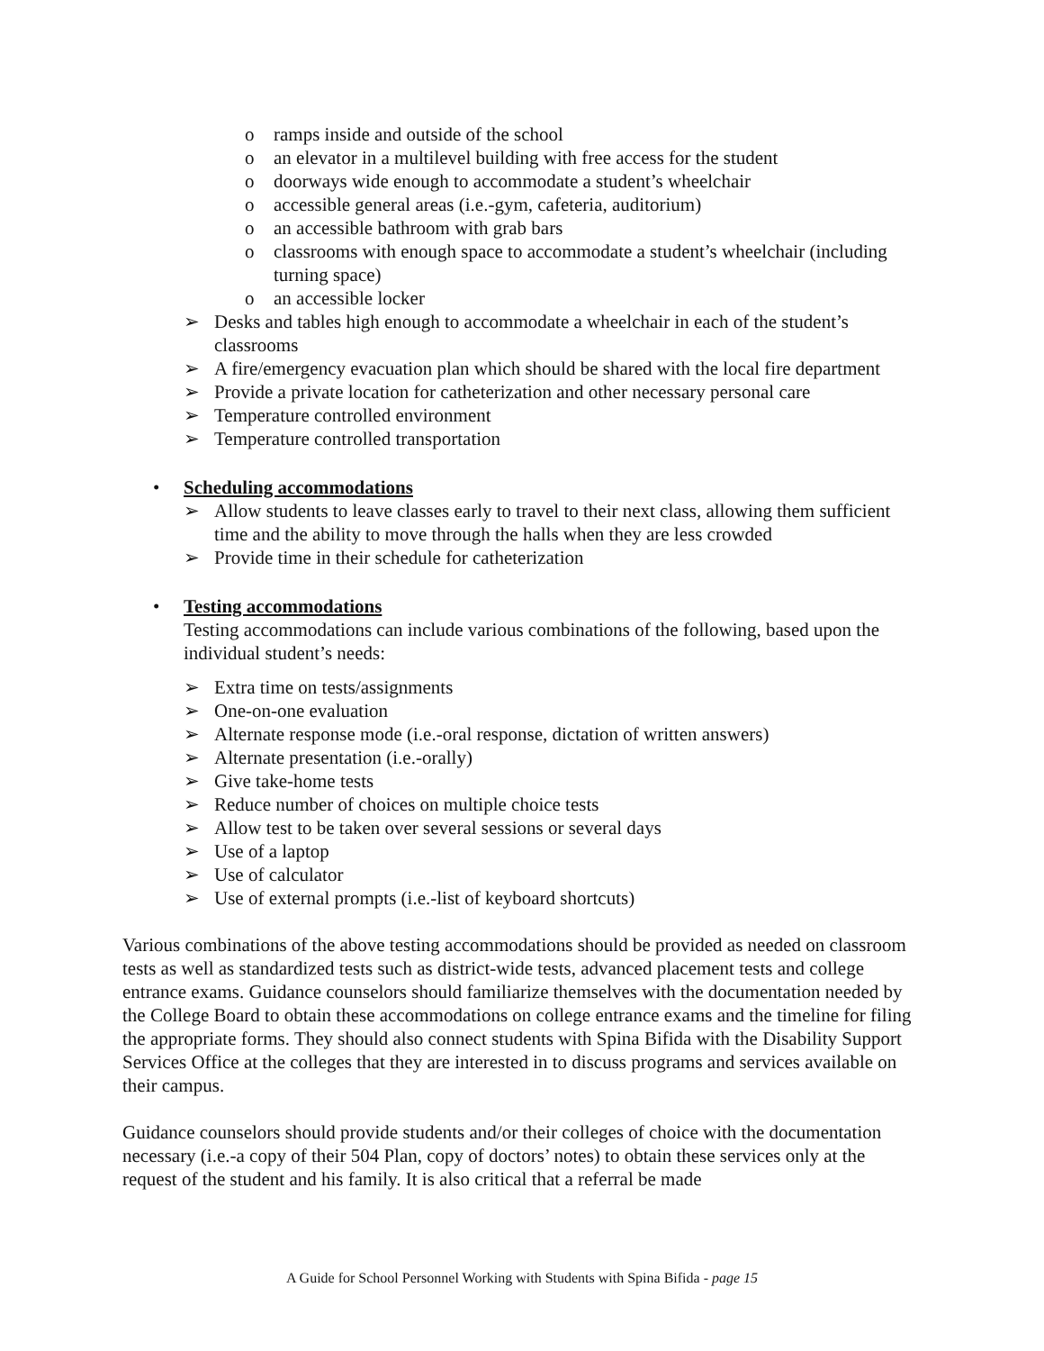o ramps inside and outside of the school
o an elevator in a multilevel building with free access for the student
o doorways wide enough to accommodate a student’s wheelchair
o accessible general areas (i.e.-gym, cafeteria, auditorium)
o an accessible bathroom with grab bars
o classrooms with enough space to accommodate a student’s wheelchair (including turning space)
o an accessible locker
➢ Desks and tables high enough to accommodate a wheelchair in each of the student’s classrooms
➢ A fire/emergency evacuation plan which should be shared with the local fire department
➢ Provide a private location for catheterization and other necessary personal care
➢ Temperature controlled environment
➢ Temperature controlled transportation
• Scheduling accommodations
➢ Allow students to leave classes early to travel to their next class, allowing them sufficient time and the ability to move through the halls when they are less crowded
➢ Provide time in their schedule for catheterization
• Testing accommodations
Testing accommodations can include various combinations of the following, based upon the individual student’s needs:
➢ Extra time on tests/assignments
➢ One-on-one evaluation
➢ Alternate response mode (i.e.-oral response, dictation of written answers)
➢ Alternate presentation (i.e.-orally)
➢ Give take-home tests
➢ Reduce number of choices on multiple choice tests
➢ Allow test to be taken over several sessions or several days
➢ Use of a laptop
➢ Use of calculator
➢ Use of external prompts (i.e.-list of keyboard shortcuts)
Various combinations of the above testing accommodations should be provided as needed on classroom tests as well as standardized tests such as district-wide tests, advanced placement tests and college entrance exams. Guidance counselors should familiarize themselves with the documentation needed by the College Board to obtain these accommodations on college entrance exams and the timeline for filing the appropriate forms. They should also connect students with Spina Bifida with the Disability Support Services Office at the colleges that they are interested in to discuss programs and services available on their campus.
Guidance counselors should provide students and/or their colleges of choice with the documentation necessary (i.e.-a copy of their 504 Plan, copy of doctors’ notes) to obtain these services only at the request of the student and his family. It is also critical that a referral be made
A Guide for School Personnel Working with Students with Spina Bifida - page 15